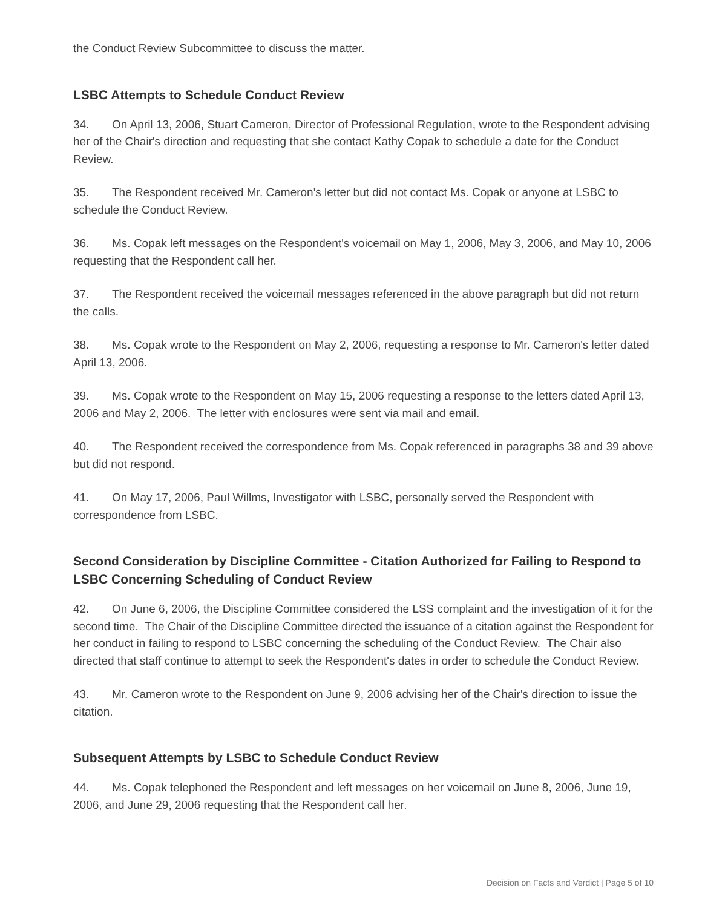the Conduct Review Subcommittee to discuss the matter.
LSBC Attempts to Schedule Conduct Review
34. On April 13, 2006, Stuart Cameron, Director of Professional Regulation, wrote to the Respondent advising her of the Chair's direction and requesting that she contact Kathy Copak to schedule a date for the Conduct Review.
35. The Respondent received Mr. Cameron's letter but did not contact Ms. Copak or anyone at LSBC to schedule the Conduct Review.
36. Ms. Copak left messages on the Respondent's voicemail on May 1, 2006, May 3, 2006, and May 10, 2006 requesting that the Respondent call her.
37. The Respondent received the voicemail messages referenced in the above paragraph but did not return the calls.
38. Ms. Copak wrote to the Respondent on May 2, 2006, requesting a response to Mr. Cameron's letter dated April 13, 2006.
39. Ms. Copak wrote to the Respondent on May 15, 2006 requesting a response to the letters dated April 13, 2006 and May 2, 2006. The letter with enclosures were sent via mail and email.
40. The Respondent received the correspondence from Ms. Copak referenced in paragraphs 38 and 39 above but did not respond.
41. On May 17, 2006, Paul Willms, Investigator with LSBC, personally served the Respondent with correspondence from LSBC.
Second Consideration by Discipline Committee - Citation Authorized for Failing to Respond to LSBC Concerning Scheduling of Conduct Review
42. On June 6, 2006, the Discipline Committee considered the LSS complaint and the investigation of it for the second time. The Chair of the Discipline Committee directed the issuance of a citation against the Respondent for her conduct in failing to respond to LSBC concerning the scheduling of the Conduct Review. The Chair also directed that staff continue to attempt to seek the Respondent's dates in order to schedule the Conduct Review.
43. Mr. Cameron wrote to the Respondent on June 9, 2006 advising her of the Chair's direction to issue the citation.
Subsequent Attempts by LSBC to Schedule Conduct Review
44. Ms. Copak telephoned the Respondent and left messages on her voicemail on June 8, 2006, June 19, 2006, and June 29, 2006 requesting that the Respondent call her.
Decision on Facts and Verdict | Page 5 of 10